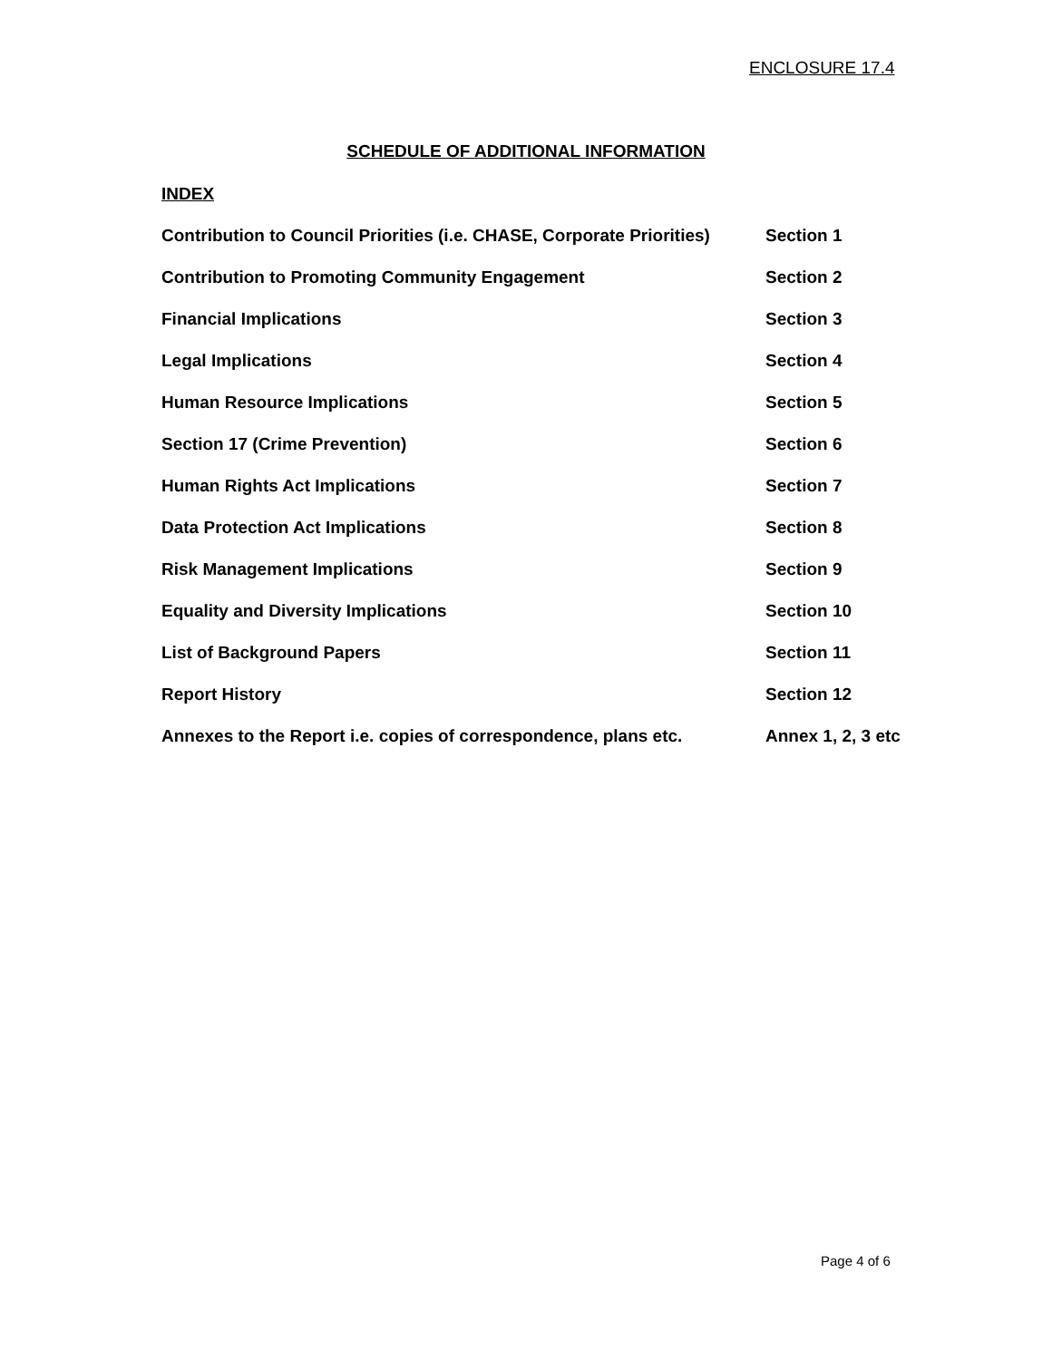ENCLOSURE 17.4
SCHEDULE OF ADDITIONAL INFORMATION
INDEX
| Contribution to Council Priorities (i.e. CHASE, Corporate Priorities) | Section 1 |
| Contribution to Promoting Community Engagement | Section 2 |
| Financial Implications | Section 3 |
| Legal Implications | Section 4 |
| Human Resource Implications | Section 5 |
| Section 17 (Crime Prevention) | Section 6 |
| Human Rights Act Implications | Section 7 |
| Data Protection Act Implications | Section 8 |
| Risk Management Implications | Section 9 |
| Equality and Diversity Implications | Section 10 |
| List of Background Papers | Section 11 |
| Report History | Section 12 |
| Annexes to the Report i.e. copies of correspondence, plans etc. | Annex 1, 2, 3 etc |
Page 4 of 6